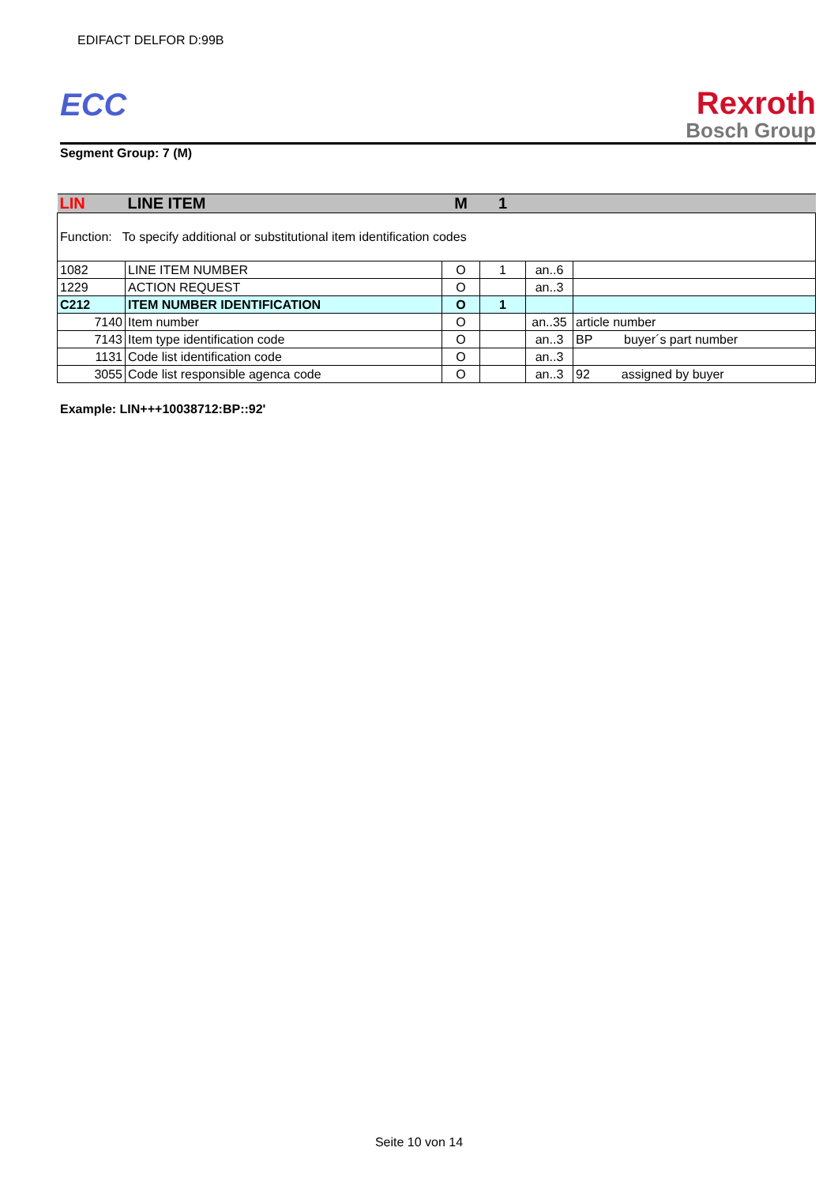EDIFACT DELFOR D:99B
ECC
Rexroth
Bosch Group
Segment Group: 7 (M)
| LIN | LINE ITEM | M | 1 | | |
| Function: To specify additional or substitutional item identification codes | | | | | |
| 1082 | LINE ITEM NUMBER | O | 1 | an..6 | |
| 1229 | ACTION REQUEST | O | | an..3 | |
| C212 | ITEM NUMBER IDENTIFICATION | O | 1 | | |
| 7140 | Item number | O | | an..35 | article number |
| 7143 | Item type identification code | O | | an..3 | BP buyer´s part number |
| 1131 | Code list identification code | O | | an..3 | |
| 3055 | Code list responsible agenca code | O | | an..3 | 92 assigned by buyer |
Example: LIN+++10038712:BP::92'
Seite 10 von 14